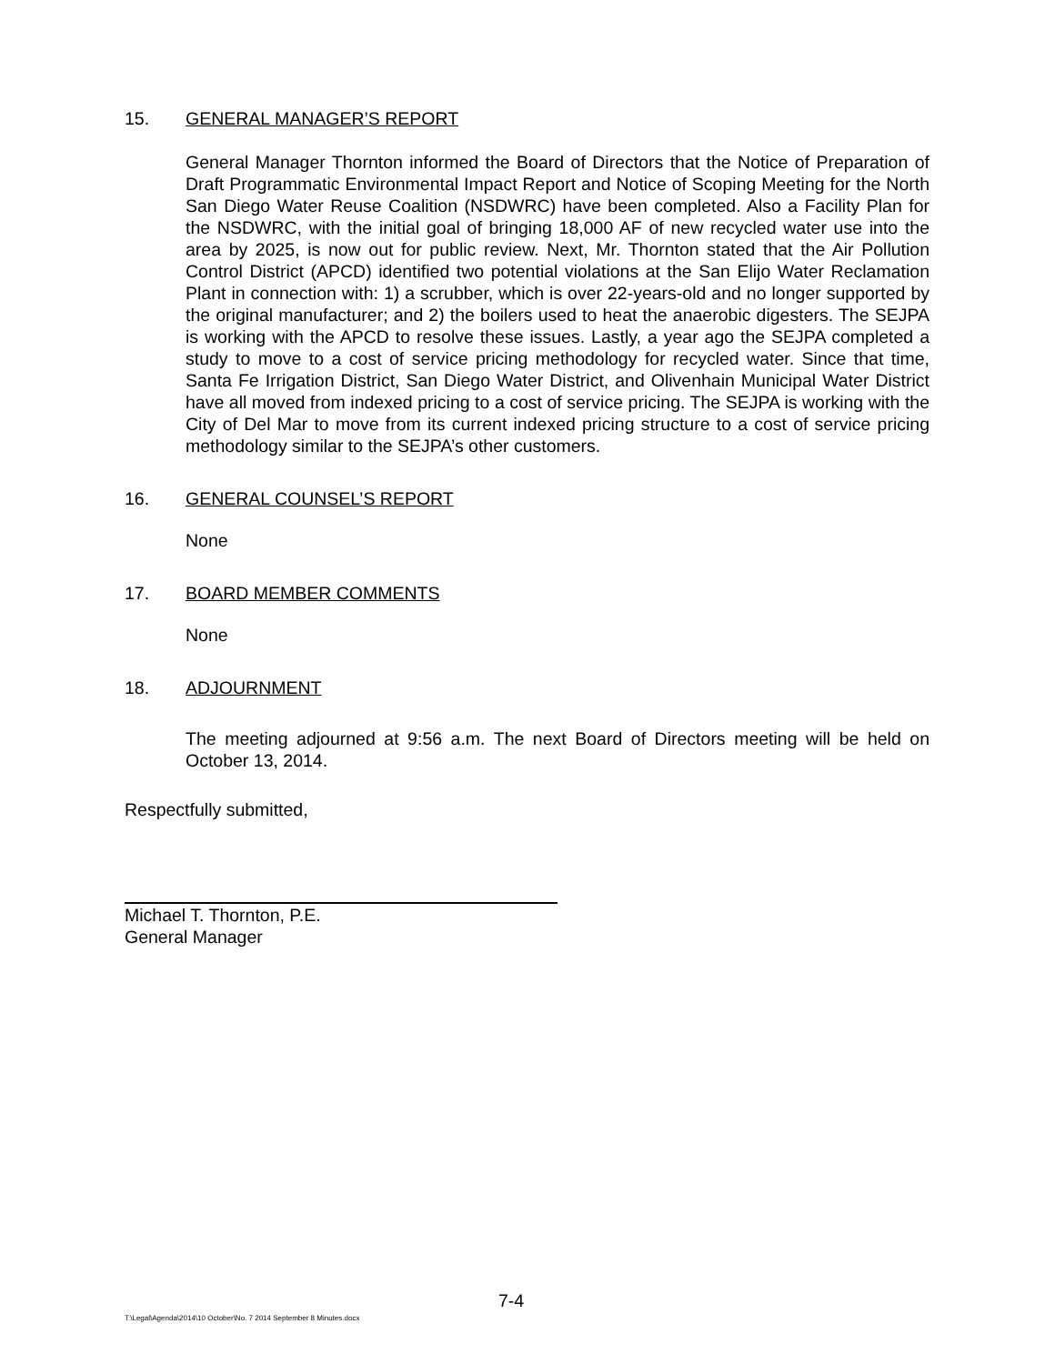15. GENERAL MANAGER’S REPORT
General Manager Thornton informed the Board of Directors that the Notice of Preparation of Draft Programmatic Environmental Impact Report and Notice of Scoping Meeting for the North San Diego Water Reuse Coalition (NSDWRC) have been completed. Also a Facility Plan for the NSDWRC, with the initial goal of bringing 18,000 AF of new recycled water use into the area by 2025, is now out for public review. Next, Mr. Thornton stated that the Air Pollution Control District (APCD) identified two potential violations at the San Elijo Water Reclamation Plant in connection with: 1) a scrubber, which is over 22-years-old and no longer supported by the original manufacturer; and 2) the boilers used to heat the anaerobic digesters. The SEJPA is working with the APCD to resolve these issues. Lastly, a year ago the SEJPA completed a study to move to a cost of service pricing methodology for recycled water. Since that time, Santa Fe Irrigation District, San Diego Water District, and Olivenhain Municipal Water District have all moved from indexed pricing to a cost of service pricing. The SEJPA is working with the City of Del Mar to move from its current indexed pricing structure to a cost of service pricing methodology similar to the SEJPA’s other customers.
16. GENERAL COUNSEL’S REPORT
None
17. BOARD MEMBER COMMENTS
None
18. ADJOURNMENT
The meeting adjourned at 9:56 a.m. The next Board of Directors meeting will be held on October 13, 2014.
Respectfully submitted,
Michael T. Thornton, P.E.
General Manager
7-4
T:\Legal\Agenda\2014\10 October\No. 7 2014 September 8 Minutes.docx